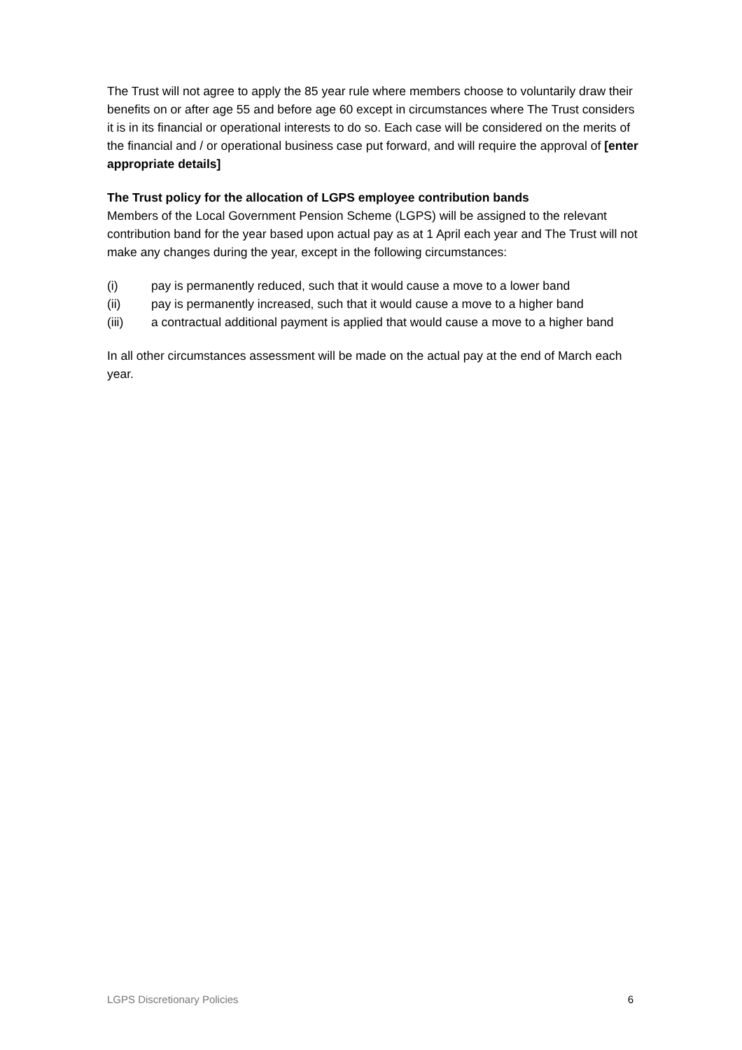The Trust will not agree to apply the 85 year rule where members choose to voluntarily draw their benefits on or after age 55 and before age 60 except in circumstances where The Trust considers it is in its financial or operational interests to do so. Each case will be considered on the merits of the financial and / or operational business case put forward, and will require the approval of [enter appropriate details]
The Trust policy for the allocation of LGPS employee contribution bands
Members of the Local Government Pension Scheme (LGPS) will be assigned to the relevant contribution band for the year based upon actual pay as at 1 April each year and The Trust will not make any changes during the year, except in the following circumstances:
(i) pay is permanently reduced, such that it would cause a move to a lower band
(ii) pay is permanently increased, such that it would cause a move to a higher band
(iii) a contractual additional payment is applied that would cause a move to a higher band
In all other circumstances assessment will be made on the actual pay at the end of March each year.
LGPS Discretionary Policies 6